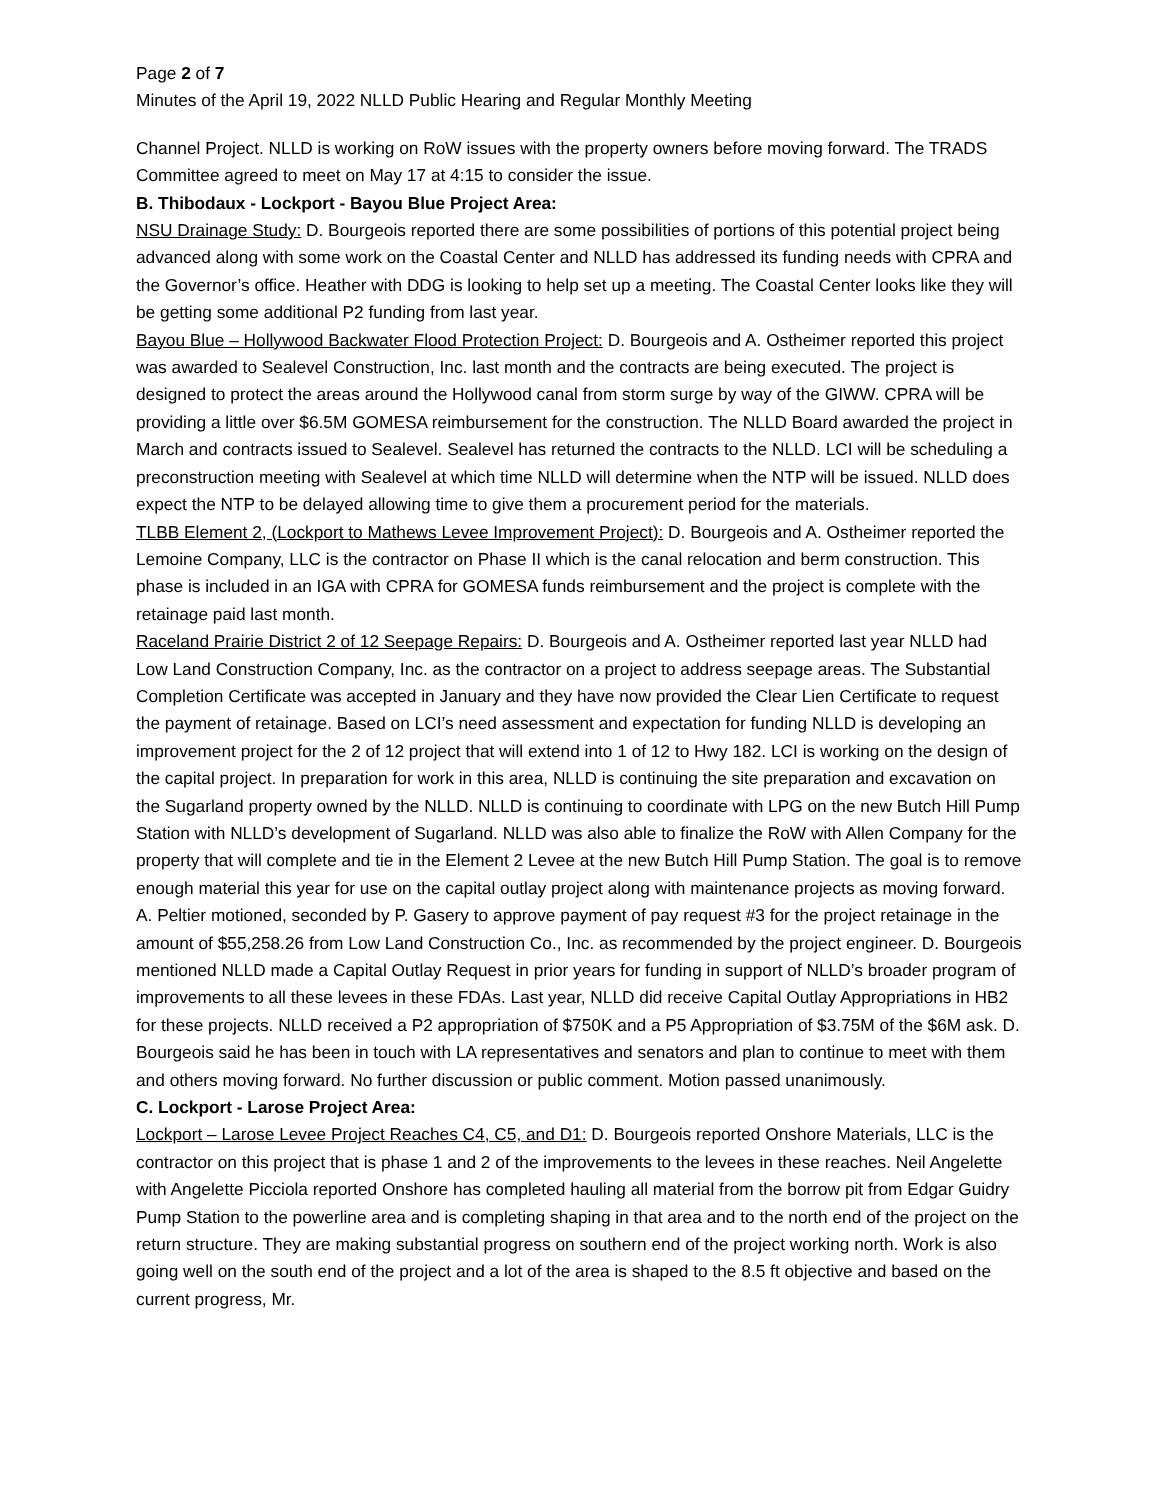Page 2 of 7
Minutes of the April 19, 2022 NLLD Public Hearing and Regular Monthly Meeting
Channel Project. NLLD is working on RoW issues with the property owners before moving forward. The TRADS Committee agreed to meet on May 17 at 4:15 to consider the issue.
B. Thibodaux - Lockport - Bayou Blue Project Area:
NSU Drainage Study: D. Bourgeois reported there are some possibilities of portions of this potential project being advanced along with some work on the Coastal Center and NLLD has addressed its funding needs with CPRA and the Governor’s office. Heather with DDG is looking to help set up a meeting. The Coastal Center looks like they will be getting some additional P2 funding from last year.
Bayou Blue – Hollywood Backwater Flood Protection Project: D. Bourgeois and A. Ostheimer reported this project was awarded to Sealevel Construction, Inc. last month and the contracts are being executed. The project is designed to protect the areas around the Hollywood canal from storm surge by way of the GIWW. CPRA will be providing a little over $6.5M GOMESA reimbursement for the construction. The NLLD Board awarded the project in March and contracts issued to Sealevel. Sealevel has returned the contracts to the NLLD. LCI will be scheduling a preconstruction meeting with Sealevel at which time NLLD will determine when the NTP will be issued. NLLD does expect the NTP to be delayed allowing time to give them a procurement period for the materials.
TLBB Element 2, (Lockport to Mathews Levee Improvement Project): D. Bourgeois and A. Ostheimer reported the Lemoine Company, LLC is the contractor on Phase II which is the canal relocation and berm construction. This phase is included in an IGA with CPRA for GOMESA funds reimbursement and the project is complete with the retainage paid last month.
Raceland Prairie District 2 of 12 Seepage Repairs: D. Bourgeois and A. Ostheimer reported last year NLLD had Low Land Construction Company, Inc. as the contractor on a project to address seepage areas. The Substantial Completion Certificate was accepted in January and they have now provided the Clear Lien Certificate to request the payment of retainage. Based on LCI’s need assessment and expectation for funding NLLD is developing an improvement project for the 2 of 12 project that will extend into 1 of 12 to Hwy 182. LCI is working on the design of the capital project. In preparation for work in this area, NLLD is continuing the site preparation and excavation on the Sugarland property owned by the NLLD. NLLD is continuing to coordinate with LPG on the new Butch Hill Pump Station with NLLD’s development of Sugarland. NLLD was also able to finalize the RoW with Allen Company for the property that will complete and tie in the Element 2 Levee at the new Butch Hill Pump Station. The goal is to remove enough material this year for use on the capital outlay project along with maintenance projects as moving forward. A. Peltier motioned, seconded by P. Gasery to approve payment of pay request #3 for the project retainage in the amount of $55,258.26 from Low Land Construction Co., Inc. as recommended by the project engineer. D. Bourgeois mentioned NLLD made a Capital Outlay Request in prior years for funding in support of NLLD’s broader program of improvements to all these levees in these FDAs. Last year, NLLD did receive Capital Outlay Appropriations in HB2 for these projects. NLLD received a P2 appropriation of $750K and a P5 Appropriation of $3.75M of the $6M ask. D. Bourgeois said he has been in touch with LA representatives and senators and plan to continue to meet with them and others moving forward. No further discussion or public comment. Motion passed unanimously.
C. Lockport - Larose Project Area:
Lockport – Larose Levee Project Reaches C4, C5, and D1: D. Bourgeois reported Onshore Materials, LLC is the contractor on this project that is phase 1 and 2 of the improvements to the levees in these reaches. Neil Angelette with Angelette Picciola reported Onshore has completed hauling all material from the borrow pit from Edgar Guidry Pump Station to the powerline area and is completing shaping in that area and to the north end of the project on the return structure. They are making substantial progress on southern end of the project working north. Work is also going well on the south end of the project and a lot of the area is shaped to the 8.5 ft objective and based on the current progress, Mr.